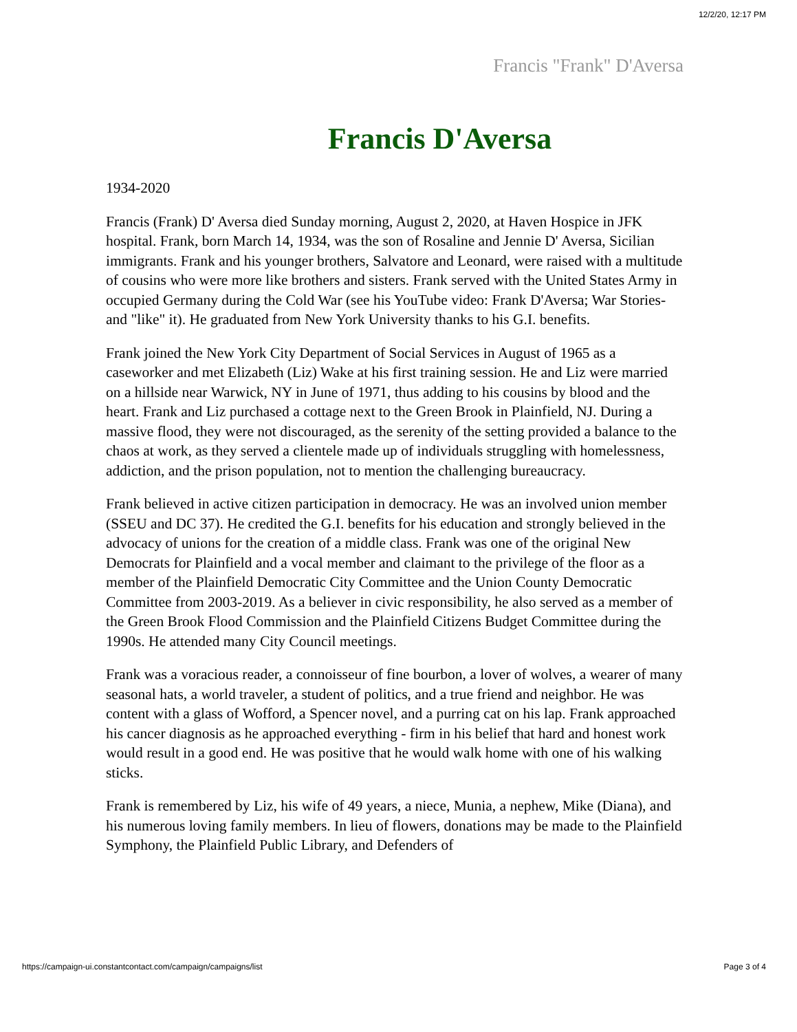12/2/20, 12:17 PM
Francis "Frank" D'Aversa
Francis D'Aversa
1934-2020
Francis (Frank) D' Aversa died Sunday morning, August 2, 2020, at Haven Hospice in JFK hospital. Frank, born March 14, 1934, was the son of Rosaline and Jennie D' Aversa, Sicilian immigrants. Frank and his younger brothers, Salvatore and Leonard, were raised with a multitude of cousins who were more like brothers and sisters. Frank served with the United States Army in occupied Germany during the Cold War (see his YouTube video: Frank D'Aversa; War Stories- and "like" it). He graduated from New York University thanks to his G.I. benefits.
Frank joined the New York City Department of Social Services in August of 1965 as a caseworker and met Elizabeth (Liz) Wake at his first training session. He and Liz were married on a hillside near Warwick, NY in June of 1971, thus adding to his cousins by blood and the heart. Frank and Liz purchased a cottage next to the Green Brook in Plainfield, NJ. During a massive flood, they were not discouraged, as the serenity of the setting provided a balance to the chaos at work, as they served a clientele made up of individuals struggling with homelessness, addiction, and the prison population, not to mention the challenging bureaucracy.
Frank believed in active citizen participation in democracy. He was an involved union member (SSEU and DC 37). He credited the G.I. benefits for his education and strongly believed in the advocacy of unions for the creation of a middle class. Frank was one of the original New Democrats for Plainfield and a vocal member and claimant to the privilege of the floor as a member of the Plainfield Democratic City Committee and the Union County Democratic Committee from 2003-2019. As a believer in civic responsibility, he also served as a member of the Green Brook Flood Commission and the Plainfield Citizens Budget Committee during the 1990s. He attended many City Council meetings.
Frank was a voracious reader, a connoisseur of fine bourbon, a lover of wolves, a wearer of many seasonal hats, a world traveler, a student of politics, and a true friend and neighbor. He was content with a glass of Wofford, a Spencer novel, and a purring cat on his lap. Frank approached his cancer diagnosis as he approached everything - firm in his belief that hard and honest work would result in a good end. He was positive that he would walk home with one of his walking sticks.
Frank is remembered by Liz, his wife of 49 years, a niece, Munia, a nephew, Mike (Diana), and his numerous loving family members. In lieu of flowers, donations may be made to the Plainfield Symphony, the Plainfield Public Library, and Defenders of
https://campaign-ui.constantcontact.com/campaign/campaigns/list Page 3 of 4